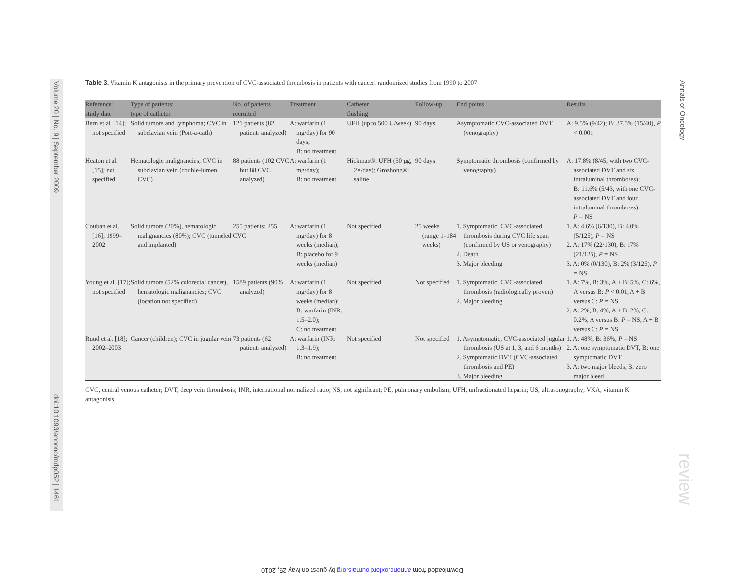Volume 20 | No. 9 | September 2009
doi:10.1093/annonc/mdp052 | 1461
Annals of Oncology
review
Table 3. Vitamin K antagonists in the primary prevention of CVC-associated thrombosis in patients with cancer: randomized studies from 1990 to 2007
| Reference; study date | Type of patients; type of catheter | No. of patients recruited | Treatment | Catheter flushing | Follow-up | End points | Results |
| --- | --- | --- | --- | --- | --- | --- | --- |
| Bern et al. [14]; not specified | Solid tumors and lymphoma; CVC in subclavian vein (Port-a-cath) | 121 patients (82 patients analyzed) | A: warfarin (1 mg/day) for 90 days; B: no treatment | UFH (up to 500 U/week) | 90 days | Asymptomatic CVC-associated DVT (venography) | A: 9.5% (9/42); B: 37.5% (15/40), P < 0.001 |
| Heaton et al. [15]; not specified | Hematologic malignancies; CVC in subclavian vein (double-lumen CVC) | 88 patients (102 CVC but 88 CVC analyzed) | A: warfarin (1 mg/day); B: no treatment | Hickman®: UFH (50 µg, 2×/day); Groshong®: saline | 90 days | Symptomatic thrombosis (confirmed by venography) | A: 17.8% (8/45, with two CVC-associated DVT and six intraluminal thromboses); B: 11.6% (5/43, with one CVC-associated DVT and four intraluminal thromboses), P = NS |
| Couban et al. [16]; 1999–2002 | Solid tumors (20%), hematologic malignancies (80%); CVC (tunneled and implanted) | 255 patients; 255 CVC | A: warfarin (1 mg/day) for 8 weeks (median); B: placebo for 9 weeks (median) | Not specified | 25 weeks (range 1–184 weeks) | 1. Symptomatic, CVC-associated thrombosis during CVC life span (confirmed by US or venography) 2. Death 3. Major bleeding | 1. A: 4.6% (6/130), B: 4.0% (5/125), P = NS 2. A: 17% (22/130), B: 17% (21/125), P = NS 3. A: 0% (0/130), B: 2% (3/125), P = NS |
| Young et al. [17]; not specified | Solid tumors (52% colorectal cancer), hematologic malignancies; CVC (location not specified) | 1589 patients (90% analyzed) | A: warfarin (1 mg/day) for 8 weeks (median); B: warfarin (INR: 1.5–2.0); C: no treatment | Not specified | Not specified | 1. Symptomatic, CVC-associated thrombosis (radiologically proven) 2. Major bleeding | 1. A: 7%, B: 3%, A + B: 5%, C: 6%, A versus B: P < 0.01, A + B versus C: P = NS 2. A: 2%, B: 4%, A + B: 2%, C: 0.2%, A versus B: P = NS, A + B versus C: P = NS |
| Ruud et al. [18]; 2002–2003 | Cancer (children); CVC in jugular vein | 73 patients (62 patients analyzed) | A: warfarin (INR: 1.3–1.9); B: no treatment | Not specified | Not specified | 1. Asymptomatic, CVC-associated jugular thrombosis (US at 1, 3, and 6 months) 2. Symptomatic DVT (CVC-associated thrombosis and PE) 3. Major bleeding | 1. A: 48%, B: 36%, P = NS 2. A: one symptomatic DVT, B: one symptomatic DVT 3. A: two major bleeds, B: zero major bleed |
CVC, central venous catheter; DVT, deep vein thrombosis; INR, international normalized ratio; NS, not significant; PE, pulmonary embolism; UFH, unfractionated heparin; US, ultrasonography; VKA, vitamin K antagonists.
Downloaded from annonc.oxfordjournals.org by guest on May 25, 2010